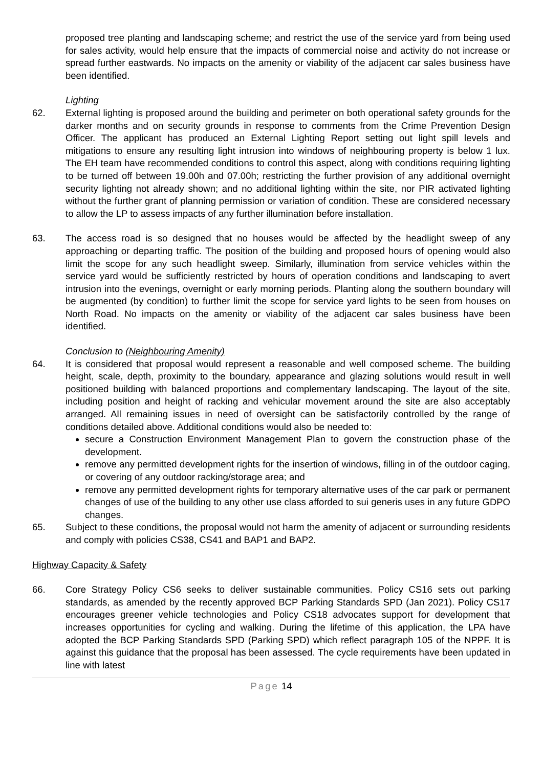proposed tree planting and landscaping scheme; and restrict the use of the service yard from being used for sales activity, would help ensure that the impacts of commercial noise and activity do not increase or spread further eastwards. No impacts on the amenity or viability of the adjacent car sales business have been identified.
Lighting
62. External lighting is proposed around the building and perimeter on both operational safety grounds for the darker months and on security grounds in response to comments from the Crime Prevention Design Officer. The applicant has produced an External Lighting Report setting out light spill levels and mitigations to ensure any resulting light intrusion into windows of neighbouring property is below 1 lux. The EH team have recommended conditions to control this aspect, along with conditions requiring lighting to be turned off between 19.00h and 07.00h; restricting the further provision of any additional overnight security lighting not already shown; and no additional lighting within the site, nor PIR activated lighting without the further grant of planning permission or variation of condition. These are considered necessary to allow the LP to assess impacts of any further illumination before installation.
63. The access road is so designed that no houses would be affected by the headlight sweep of any approaching or departing traffic. The position of the building and proposed hours of opening would also limit the scope for any such headlight sweep. Similarly, illumination from service vehicles within the service yard would be sufficiently restricted by hours of operation conditions and landscaping to avert intrusion into the evenings, overnight or early morning periods. Planting along the southern boundary will be augmented (by condition) to further limit the scope for service yard lights to be seen from houses on North Road. No impacts on the amenity or viability of the adjacent car sales business have been identified.
Conclusion to (Neighbouring Amenity)
64. It is considered that proposal would represent a reasonable and well composed scheme. The building height, scale, depth, proximity to the boundary, appearance and glazing solutions would result in well positioned building with balanced proportions and complementary landscaping. The layout of the site, including position and height of racking and vehicular movement around the site are also acceptably arranged. All remaining issues in need of oversight can be satisfactorily controlled by the range of conditions detailed above. Additional conditions would also be needed to:
secure a Construction Environment Management Plan to govern the construction phase of the development.
remove any permitted development rights for the insertion of windows, filling in of the outdoor caging, or covering of any outdoor racking/storage area; and
remove any permitted development rights for temporary alternative uses of the car park or permanent changes of use of the building to any other use class afforded to sui generis uses in any future GDPO changes.
65. Subject to these conditions, the proposal would not harm the amenity of adjacent or surrounding residents and comply with policies CS38, CS41 and BAP1 and BAP2.
Highway Capacity & Safety
66. Core Strategy Policy CS6 seeks to deliver sustainable communities. Policy CS16 sets out parking standards, as amended by the recently approved BCP Parking Standards SPD (Jan 2021). Policy CS17 encourages greener vehicle technologies and Policy CS18 advocates support for development that increases opportunities for cycling and walking. During the lifetime of this application, the LPA have adopted the BCP Parking Standards SPD (Parking SPD) which reflect paragraph 105 of the NPPF. It is against this guidance that the proposal has been assessed. The cycle requirements have been updated in line with latest
Page 14